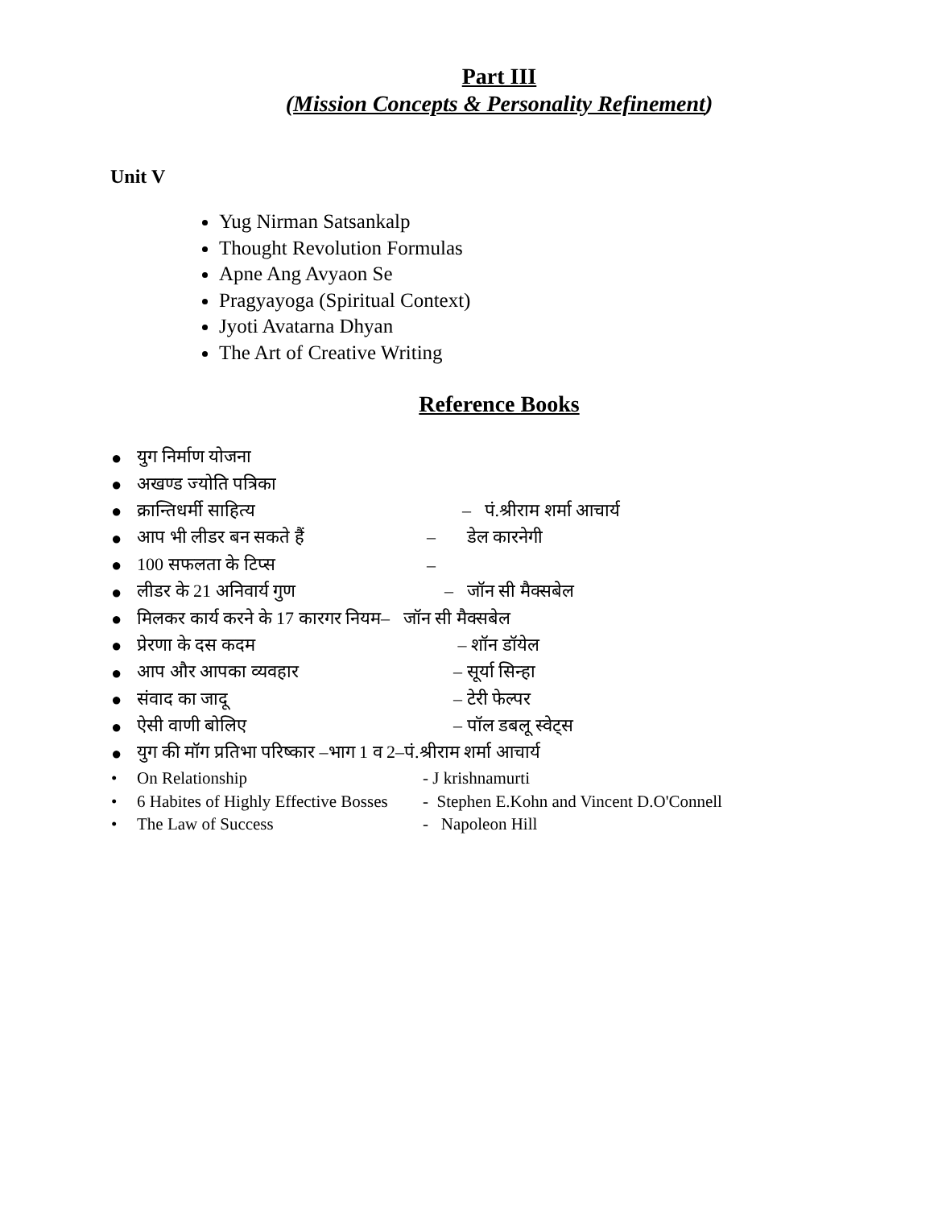Part III
(Mission Concepts & Personality Refinement)
Unit V
Yug Nirman Satsankalp
Thought Revolution Formulas
Apne Ang Avyaon Se
Pragyayoga (Spiritual Context)
Jyoti Avatarna Dhyan
The Art of Creative Writing
Reference Books
● युग निर्माण योजना
● अखण्ड ज्योति पत्रिका
● क्रान्तिधर्मी साहित्य – पं.श्रीराम शर्मा आचार्य
● आप भी लीडर बन सकते हैं – डेल कारनेगी
● 100 सफलता के टिप्स –
● लीडर के 21 अनिवार्य गुण – जॉन सी मैक्सबेल
● मिलकर कार्य करने के 17 कारगर नियम– जॉन सी मैक्सबेल
● प्रेरणा के दस कदम – शॉन डॉयेल
● आप और आपका व्यवहार – सूर्या सिन्हा
● संवाद का जादू – टेरी फेल्पर
● ऐसी वाणी बोलिए – पॉल डबलू स्वेट्स
● युग की मॉग प्रतिभा परिष्कार –भाग 1 व 2–पं.श्रीराम शर्मा आचार्य
• On Relationship - J krishnamurti
• 6 Habites of Highly Effective Bosses - Stephen E.Kohn and Vincent D.O'Connell
• The Law of Success - Napoleon Hill